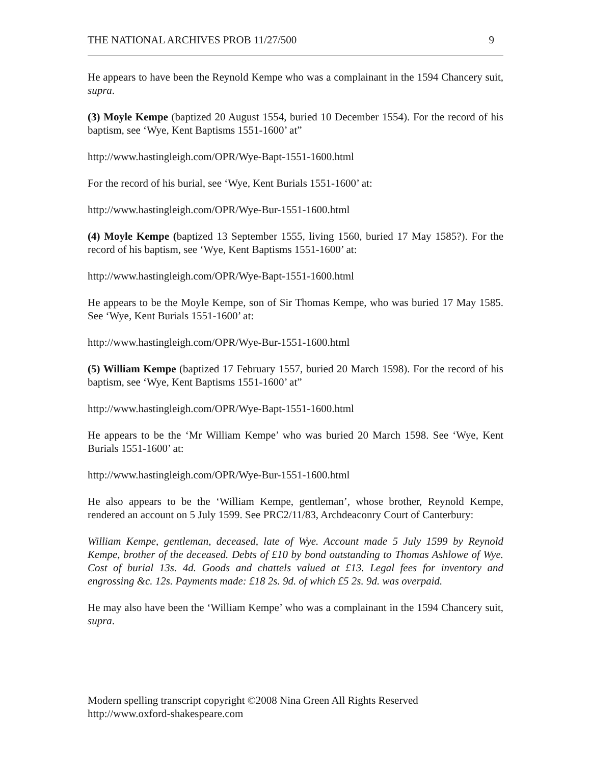THE NATIONAL ARCHIVES PROB 11/27/500 9
He appears to have been the Reynold Kempe who was a complainant in the 1594 Chancery suit, supra.
(3) Moyle Kempe (baptized 20 August 1554, buried 10 December 1554). For the record of his baptism, see ‘Wye, Kent Baptisms 1551-1600’ at”
http://www.hastingleigh.com/OPR/Wye-Bapt-1551-1600.html
For the record of his burial, see ‘Wye, Kent Burials 1551-1600’ at:
http://www.hastingleigh.com/OPR/Wye-Bur-1551-1600.html
(4) Moyle Kempe (baptized 13 September 1555, living 1560, buried 17 May 1585?). For the record of his baptism, see ‘Wye, Kent Baptisms 1551-1600’ at:
http://www.hastingleigh.com/OPR/Wye-Bapt-1551-1600.html
He appears to be the Moyle Kempe, son of Sir Thomas Kempe, who was buried 17 May 1585. See ‘Wye, Kent Burials 1551-1600’ at:
http://www.hastingleigh.com/OPR/Wye-Bur-1551-1600.html
(5) William Kempe (baptized 17 February 1557, buried 20 March 1598). For the record of his baptism, see ‘Wye, Kent Baptisms 1551-1600’ at”
http://www.hastingleigh.com/OPR/Wye-Bapt-1551-1600.html
He appears to be the ‘Mr William Kempe’ who was buried 20 March 1598. See ‘Wye, Kent Burials 1551-1600’ at:
http://www.hastingleigh.com/OPR/Wye-Bur-1551-1600.html
He also appears to be the ‘William Kempe, gentleman’, whose brother, Reynold Kempe, rendered an account on 5 July 1599. See PRC2/11/83, Archdeaconry Court of Canterbury:
William Kempe, gentleman, deceased, late of Wye. Account made 5 July 1599 by Reynold Kempe, brother of the deceased. Debts of £10 by bond outstanding to Thomas Ashlowe of Wye. Cost of burial 13s. 4d. Goods and chattels valued at £13. Legal fees for inventory and engrossing &c. 12s. Payments made: £18 2s. 9d. of which £5 2s. 9d. was overpaid.
He may also have been the ‘William Kempe’ who was a complainant in the 1594 Chancery suit, supra.
Modern spelling transcript copyright ©2008 Nina Green All Rights Reserved
http://www.oxford-shakespeare.com